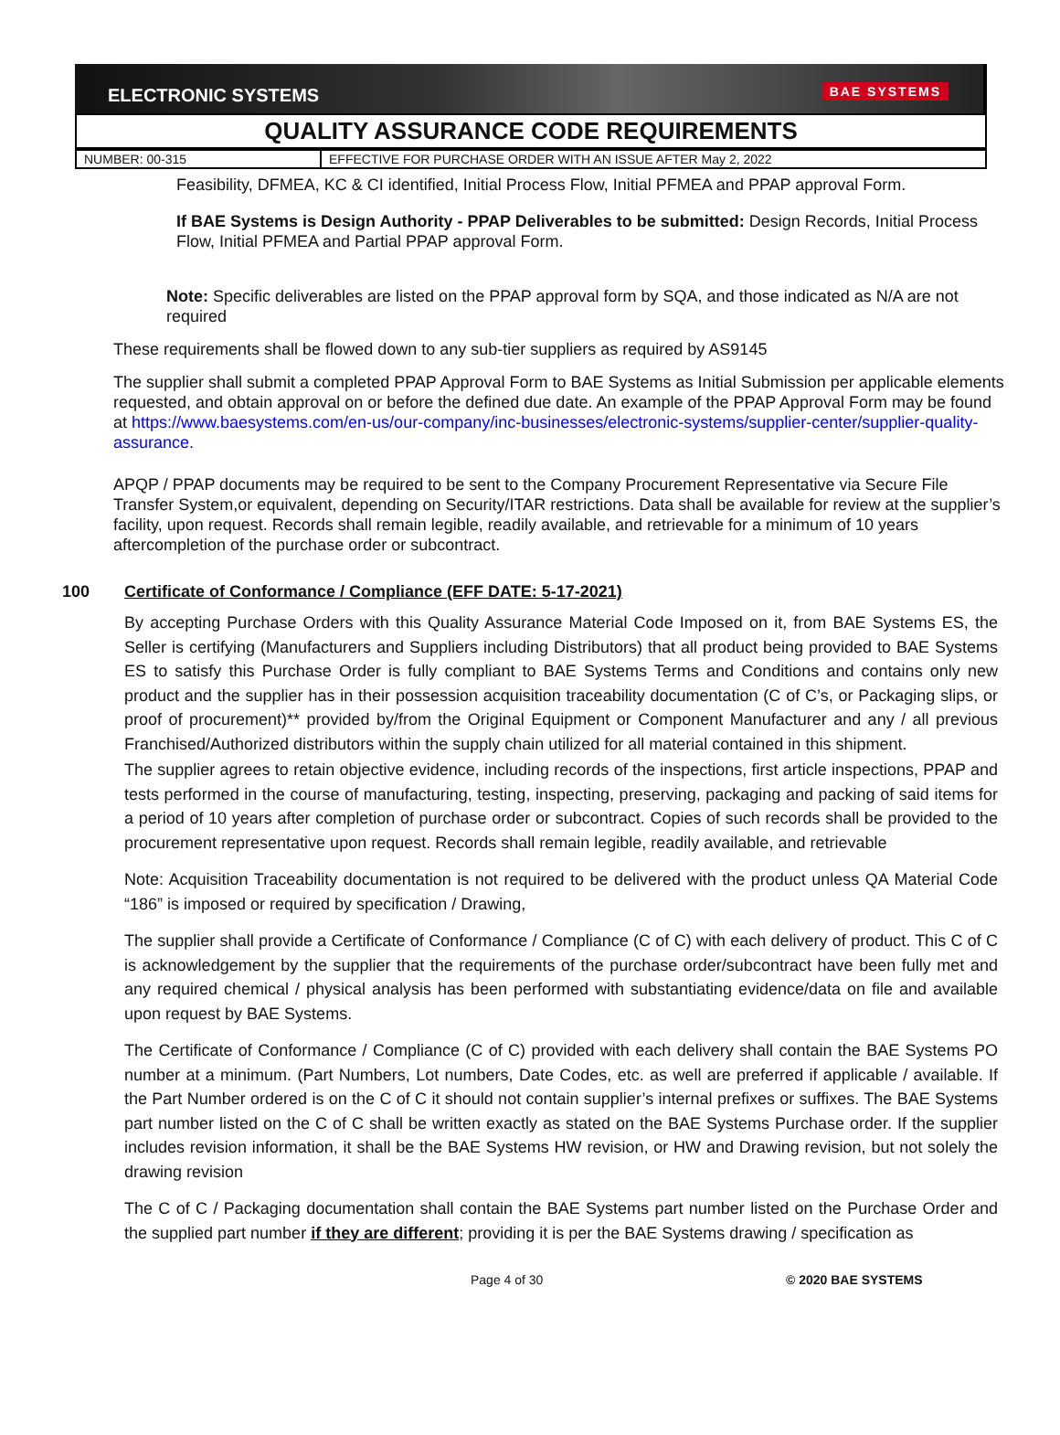ELECTRONIC SYSTEMS BAE SYSTEMS
QUALITY ASSURANCE CODE REQUIREMENTS
| NUMBER: 00-315 | EFFECTIVE FOR PURCHASE ORDER WITH AN ISSUE AFTER May 2, 2022 |
Feasibility, DFMEA, KC & CI identified, Initial Process Flow, Initial PFMEA and PPAP approval Form.
If BAE Systems is Design Authority - PPAP Deliverables to be submitted: Design Records, Initial Process Flow, Initial PFMEA and Partial PPAP approval Form.
Note: Specific deliverables are listed on the PPAP approval form by SQA, and those indicated as N/A are not required
These requirements shall be flowed down to any sub-tier suppliers as required by AS9145
The supplier shall submit a completed PPAP Approval Form to BAE Systems as Initial Submission per applicable elements requested, and obtain approval on or before the defined due date. An example of the PPAP Approval Form may be found at https://www.baesystems.com/en-us/our-company/inc-businesses/electronic-systems/supplier-center/supplier-quality-assurance.
APQP / PPAP documents may be required to be sent to the Company Procurement Representative via Secure File Transfer System,or equivalent, depending on Security/ITAR restrictions. Data shall be available for review at the supplier’s facility, upon request. Records shall remain legible, readily available, and retrievable for a minimum of 10 years aftercompletion of the purchase order or subcontract.
100 Certificate of Conformance / Compliance (EFF DATE: 5-17-2021)
By accepting Purchase Orders with this Quality Assurance Material Code Imposed on it, from BAE Systems ES, the Seller is certifying (Manufacturers and Suppliers including Distributors) that all product being provided to BAE Systems ES to satisfy this Purchase Order is fully compliant to BAE Systems Terms and Conditions and contains only new product and the supplier has in their possession acquisition traceability documentation (C of C’s, or Packaging slips, or proof of procurement)** provided by/from the Original Equipment or Component Manufacturer and any / all previous Franchised/Authorized distributors within the supply chain utilized for all material contained in this shipment.
The supplier agrees to retain objective evidence, including records of the inspections, first article inspections, PPAP and tests performed in the course of manufacturing, testing, inspecting, preserving, packaging and packing of said items for a period of 10 years after completion of purchase order or subcontract. Copies of such records shall be provided to the procurement representative upon request. Records shall remain legible, readily available, and retrievable
Note: Acquisition Traceability documentation is not required to be delivered with the product unless QA Material Code “186” is imposed or required by specification / Drawing,
The supplier shall provide a Certificate of Conformance / Compliance (C of C) with each delivery of product. This C of C is acknowledgement by the supplier that the requirements of the purchase order/subcontract have been fully met and any required chemical / physical analysis has been performed with substantiating evidence/data on file and available upon request by BAE Systems.
The Certificate of Conformance / Compliance (C of C) provided with each delivery shall contain the BAE Systems PO number at a minimum. (Part Numbers, Lot numbers, Date Codes, etc. as well are preferred if applicable / available. If the Part Number ordered is on the C of C it should not contain supplier’s internal prefixes or suffixes. The BAE Systems part number listed on the C of C shall be written exactly as stated on the BAE Systems Purchase order. If the supplier includes revision information, it shall be the BAE Systems HW revision, or HW and Drawing revision, but not solely the drawing revision
The C of C / Packaging documentation shall contain the BAE Systems part number listed on the Purchase Order and the supplied part number if they are different; providing it is per the BAE Systems drawing / specification as
Page 4 of 30 © 2020 BAE SYSTEMS